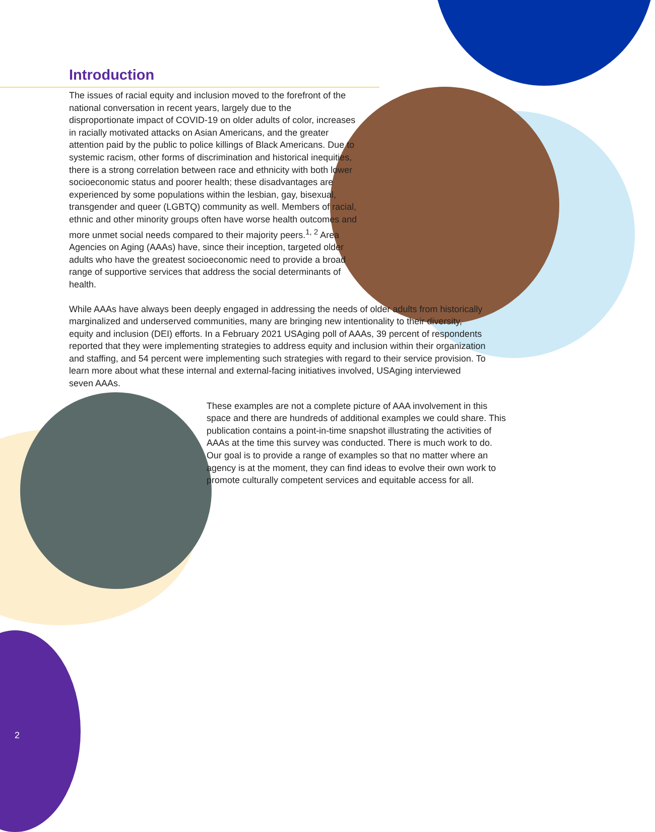Introduction
The issues of racial equity and inclusion moved to the forefront of the national conversation in recent years, largely due to the disproportionate impact of COVID-19 on older adults of color, increases in racially motivated attacks on Asian Americans, and the greater attention paid by the public to police killings of Black Americans. Due to systemic racism, other forms of discrimination and historical inequities, there is a strong correlation between race and ethnicity with both lower socioeconomic status and poorer health; these disadvantages are experienced by some populations within the lesbian, gay, bisexual, transgender and queer (LGBTQ) community as well. Members of racial, ethnic and other minority groups often have worse health outcomes and more unmet social needs compared to their majority peers.<sup>1, 2</sup> Area Agencies on Aging (AAAs) have, since their inception, targeted older adults who have the greatest socioeconomic need to provide a broad range of supportive services that address the social determinants of health.
While AAAs have always been deeply engaged in addressing the needs of older adults from historically marginalized and underserved communities, many are bringing new intentionality to their diversity, equity and inclusion (DEI) efforts. In a February 2021 USAging poll of AAAs, 39 percent of respondents reported that they were implementing strategies to address equity and inclusion within their organization and staffing, and 54 percent were implementing such strategies with regard to their service provision. To learn more about what these internal and external-facing initiatives involved, USAging interviewed seven AAAs.
These examples are not a complete picture of AAA involvement in this space and there are hundreds of additional examples we could share. This publication contains a point-in-time snapshot illustrating the activities of AAAs at the time this survey was conducted. There is much work to do. Our goal is to provide a range of examples so that no matter where an agency is at the moment, they can find ideas to evolve their own work to promote culturally competent services and equitable access for all.
2